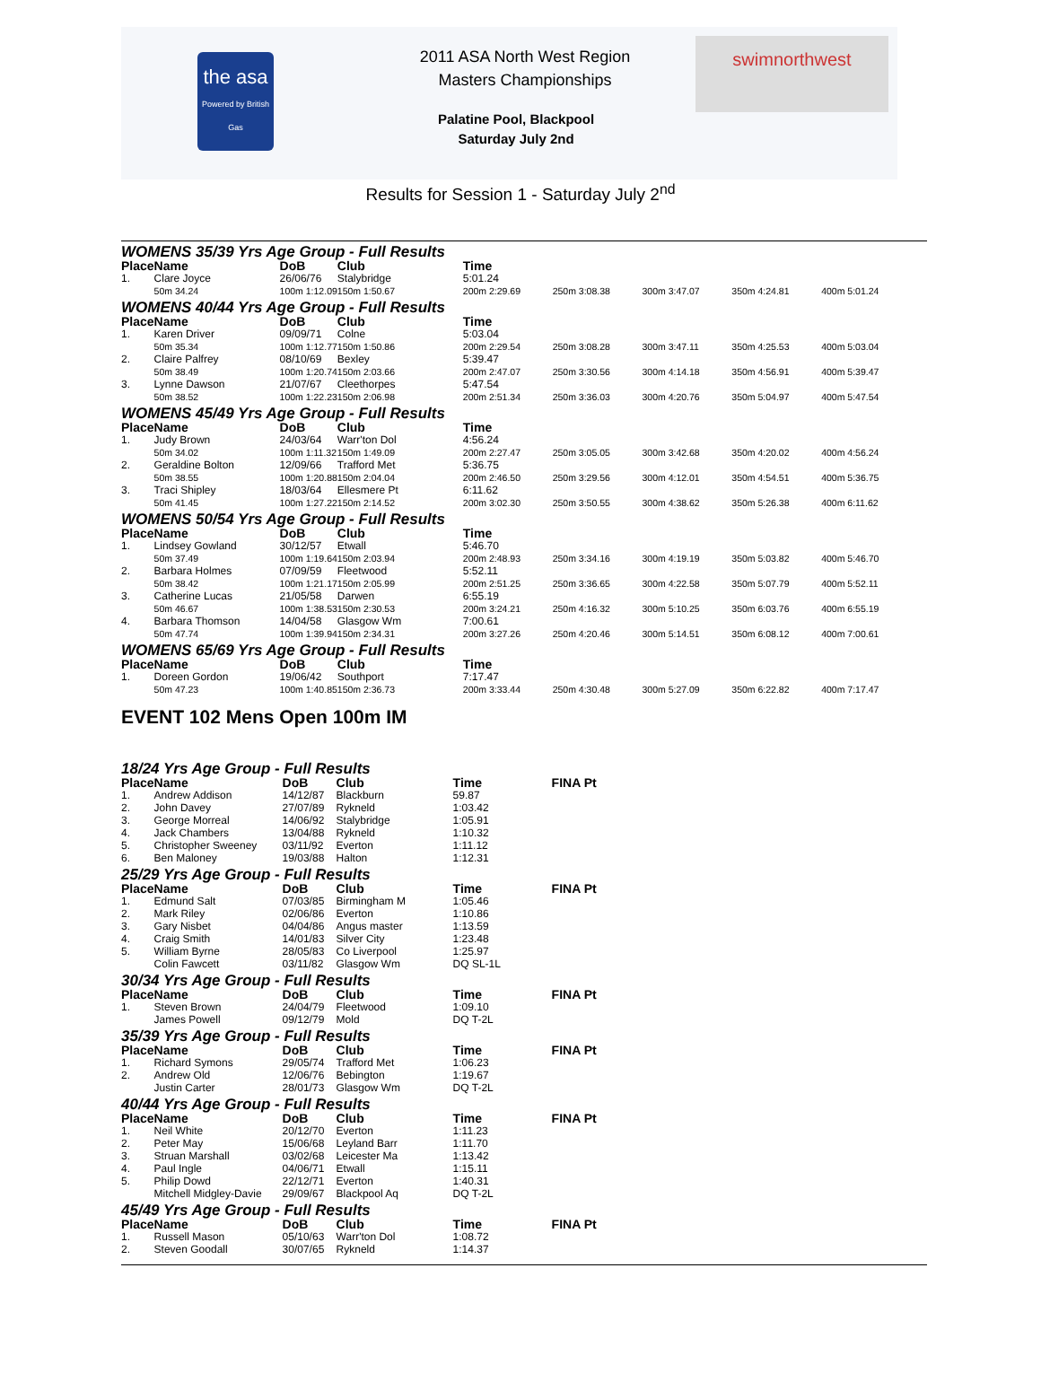the asa
Powered by British Gas
2011 ASA North West Region
Masters Championships
Palatine Pool, Blackpool
Saturday July 2nd
swimnorthwest
Results for Session 1 - Saturday July 2<sup>nd</sup>
WOMENS 35/39 Yrs Age Group - Full Results
| Place | Name | DoB | Club | Time | | | | |
| --- | --- | --- | --- | --- | --- | --- | --- | --- |
| 1. | Clare Joyce | 26/06/76 | Stalybridge | 5:01.24 | | | | |
| | 50m 34.24 | 100m 1:12.09 | 150m 1:50.67 | 200m 2:29.69 | 250m 3:08.38 | 300m 3:47.07 | 350m 4:24.81 | 400m 5:01.24 |
WOMENS 40/44 Yrs Age Group - Full Results
| Place | Name | DoB | Club | Time | | | | |
| --- | --- | --- | --- | --- | --- | --- | --- | --- |
| 1. | Karen Driver | 09/09/71 | Colne | 5:03.04 | | | | |
| | 50m 35.34 | 100m 1:12.77 | 150m 1:50.86 | 200m 2:29.54 | 250m 3:08.28 | 300m 3:47.11 | 350m 4:25.53 | 400m 5:03.04 |
| 2. | Claire Palfrey | 08/10/69 | Bexley | 5:39.47 | | | | |
| | 50m 38.49 | 100m 1:20.74 | 150m 2:03.66 | 200m 2:47.07 | 250m 3:30.56 | 300m 4:14.18 | 350m 4:56.91 | 400m 5:39.47 |
| 3. | Lynne Dawson | 21/07/67 | Cleethorpes | 5:47.54 | | | | |
| | 50m 38.52 | 100m 1:22.23 | 150m 2:06.98 | 200m 2:51.34 | 250m 3:36.03 | 300m 4:20.76 | 350m 5:04.97 | 400m 5:47.54 |
WOMENS 45/49 Yrs Age Group - Full Results
| Place | Name | DoB | Club | Time | | | | |
| --- | --- | --- | --- | --- | --- | --- | --- | --- |
| 1. | Judy Brown | 24/03/64 | Warr'ton Dol | 4:56.24 | | | | |
| | 50m 34.02 | 100m 1:11.32 | 150m 1:49.09 | 200m 2:27.47 | 250m 3:05.05 | 300m 3:42.68 | 350m 4:20.02 | 400m 4:56.24 |
| 2. | Geraldine Bolton | 12/09/66 | Trafford Met | 5:36.75 | | | | |
| | 50m 38.55 | 100m 1:20.88 | 150m 2:04.04 | 200m 2:46.50 | 250m 3:29.56 | 300m 4:12.01 | 350m 4:54.51 | 400m 5:36.75 |
| 3. | Traci Shipley | 18/03/64 | Ellesmere Pt | 6:11.62 | | | | |
| | 50m 41.45 | 100m 1:27.22 | 150m 2:14.52 | 200m 3:02.30 | 250m 3:50.55 | 300m 4:38.62 | 350m 5:26.38 | 400m 6:11.62 |
WOMENS 50/54 Yrs Age Group - Full Results
| Place | Name | DoB | Club | Time | | | | |
| --- | --- | --- | --- | --- | --- | --- | --- | --- |
| 1. | Lindsey Gowland | 30/12/57 | Etwall | 5:46.70 | | | | |
| | 50m 37.49 | 100m 1:19.64 | 150m 2:03.94 | 200m 2:48.93 | 250m 3:34.16 | 300m 4:19.19 | 350m 5:03.82 | 400m 5:46.70 |
| 2. | Barbara Holmes | 07/09/59 | Fleetwood | 5:52.11 | | | | |
| | 50m 38.42 | 100m 1:21.17 | 150m 2:05.99 | 200m 2:51.25 | 250m 3:36.65 | 300m 4:22.58 | 350m 5:07.79 | 400m 5:52.11 |
| 3. | Catherine Lucas | 21/05/58 | Darwen | 6:55.19 | | | | |
| | 50m 46.67 | 100m 1:38.53 | 150m 2:30.53 | 200m 3:24.21 | 250m 4:16.32 | 300m 5:10.25 | 350m 6:03.76 | 400m 6:55.19 |
| 4. | Barbara Thomson | 14/04/58 | Glasgow Wm | 7:00.61 | | | | |
| | 50m 47.74 | 100m 1:39.94 | 150m 2:34.31 | 200m 3:27.26 | 250m 4:20.46 | 300m 5:14.51 | 350m 6:08.12 | 400m 7:00.61 |
WOMENS 65/69 Yrs Age Group - Full Results
| Place | Name | DoB | Club | Time | | | | |
| --- | --- | --- | --- | --- | --- | --- | --- | --- |
| 1. | Doreen Gordon | 19/06/42 | Southport | 7:17.47 | | | | |
| | 50m 47.23 | 100m 1:40.85 | 150m 2:36.73 | 200m 3:33.44 | 250m 4:30.48 | 300m 5:27.09 | 350m 6:22.82 | 400m 7:17.47 |
EVENT 102 Mens Open 100m IM
18/24 Yrs Age Group - Full Results
| Place | Name | DoB | Club | Time | FINA Pt |
| --- | --- | --- | --- | --- | --- |
| 1. | Andrew Addison | 14/12/87 | Blackburn | 59.87 | |
| 2. | John Davey | 27/07/89 | Rykneld | 1:03.42 | |
| 3. | George Morreal | 14/06/92 | Stalybridge | 1:05.91 | |
| 4. | Jack Chambers | 13/04/88 | Rykneld | 1:10.32 | |
| 5. | Christopher Sweeney | 03/11/92 | Everton | 1:11.12 | |
| 6. | Ben Maloney | 19/03/88 | Halton | 1:12.31 | |
25/29 Yrs Age Group - Full Results
| Place | Name | DoB | Club | Time | FINA Pt |
| --- | --- | --- | --- | --- | --- |
| 1. | Edmund Salt | 07/03/85 | Birmingham M | 1:05.46 | |
| 2. | Mark Riley | 02/06/86 | Everton | 1:10.86 | |
| 3. | Gary Nisbet | 04/04/86 | Angus master | 1:13.59 | |
| 4. | Craig Smith | 14/01/83 | Silver City | 1:23.48 | |
| 5. | William Byrne | 28/05/83 | Co Liverpool | 1:25.97 | |
| | Colin Fawcett | 03/11/82 | Glasgow Wm | DQ SL-1L | |
30/34 Yrs Age Group - Full Results
| Place | Name | DoB | Club | Time | FINA Pt |
| --- | --- | --- | --- | --- | --- |
| 1. | Steven Brown | 24/04/79 | Fleetwood | 1:09.10 | |
| | James Powell | 09/12/79 | Mold | DQ T-2L | |
35/39 Yrs Age Group - Full Results
| Place | Name | DoB | Club | Time | FINA Pt |
| --- | --- | --- | --- | --- | --- |
| 1. | Richard Symons | 29/05/74 | Trafford Met | 1:06.23 | |
| 2. | Andrew Old | 12/06/76 | Bebington | 1:19.67 | |
| | Justin Carter | 28/01/73 | Glasgow Wm | DQ T-2L | |
40/44 Yrs Age Group - Full Results
| Place | Name | DoB | Club | Time | FINA Pt |
| --- | --- | --- | --- | --- | --- |
| 1. | Neil White | 20/12/70 | Everton | 1:11.23 | |
| 2. | Peter May | 15/06/68 | Leyland Barr | 1:11.70 | |
| 3. | Struan Marshall | 03/02/68 | Leicester Ma | 1:13.42 | |
| 4. | Paul Ingle | 04/06/71 | Etwall | 1:15.11 | |
| 5. | Philip Dowd | 22/12/71 | Everton | 1:40.31 | |
| | Mitchell Midgley-Davie | 29/09/67 | Blackpool Aq | DQ T-2L | |
45/49 Yrs Age Group - Full Results
| Place | Name | DoB | Club | Time | FINA Pt |
| --- | --- | --- | --- | --- | --- |
| 1. | Russell Mason | 05/10/63 | Warr'ton Dol | 1:08.72 | |
| 2. | Steven Goodall | 30/07/65 | Rykneld | 1:14.37 | |